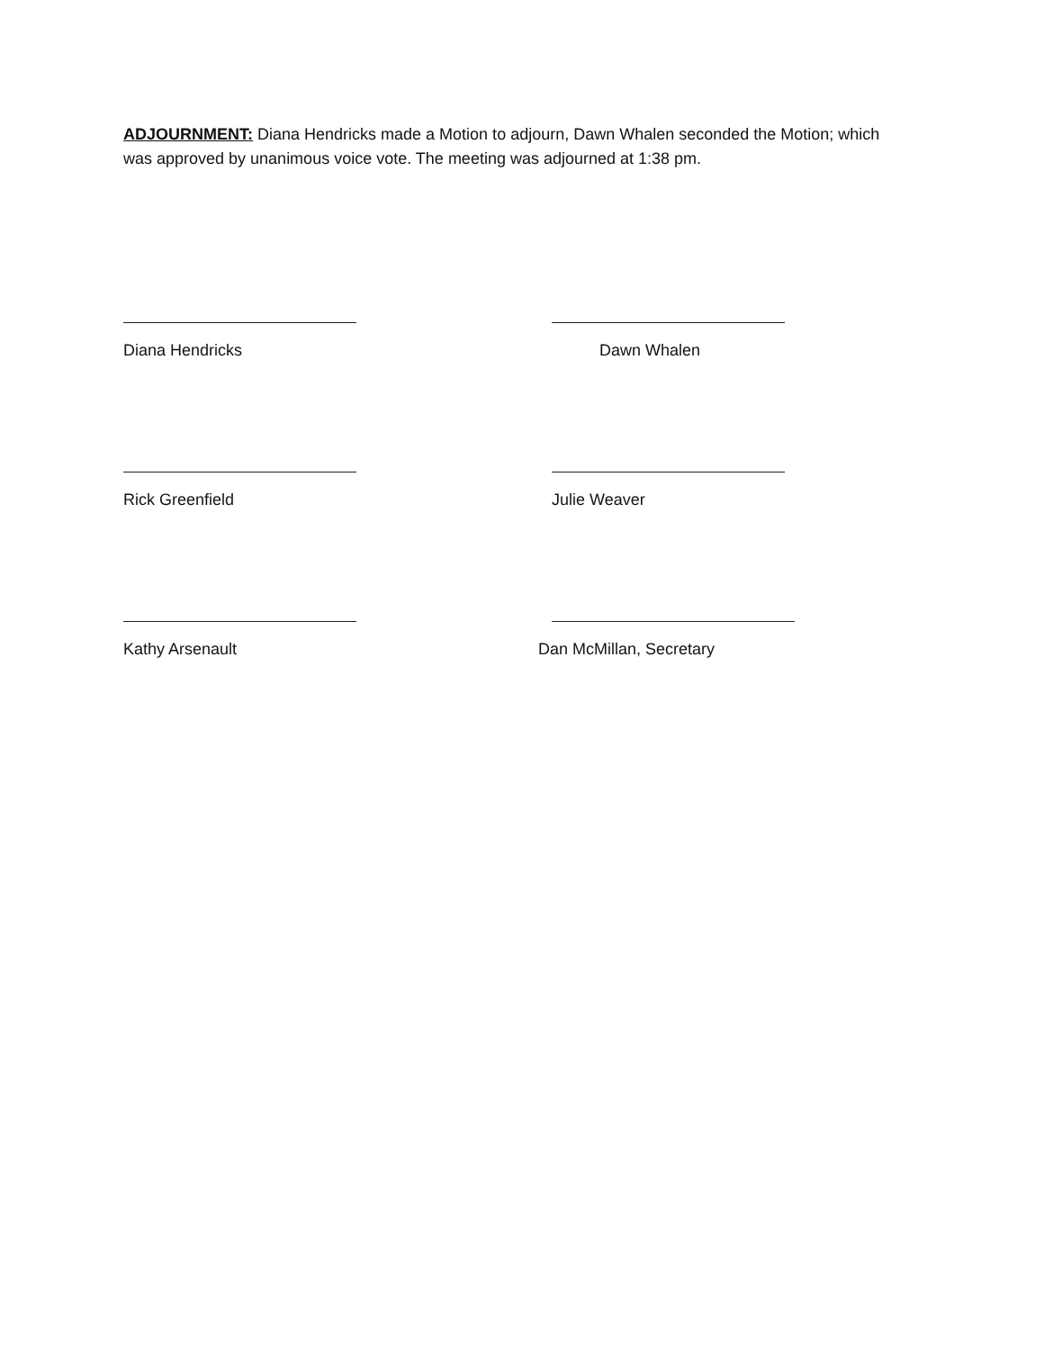ADJOURNMENT: Diana Hendricks made a Motion to adjourn, Dawn Whalen seconded the Motion; which was approved by unanimous voice vote. The meeting was adjourned at 1:38 pm.
Diana Hendricks Dawn Whalen
Rick Greenfield Julie Weaver
Kathy Arsenault Dan McMillan, Secretary